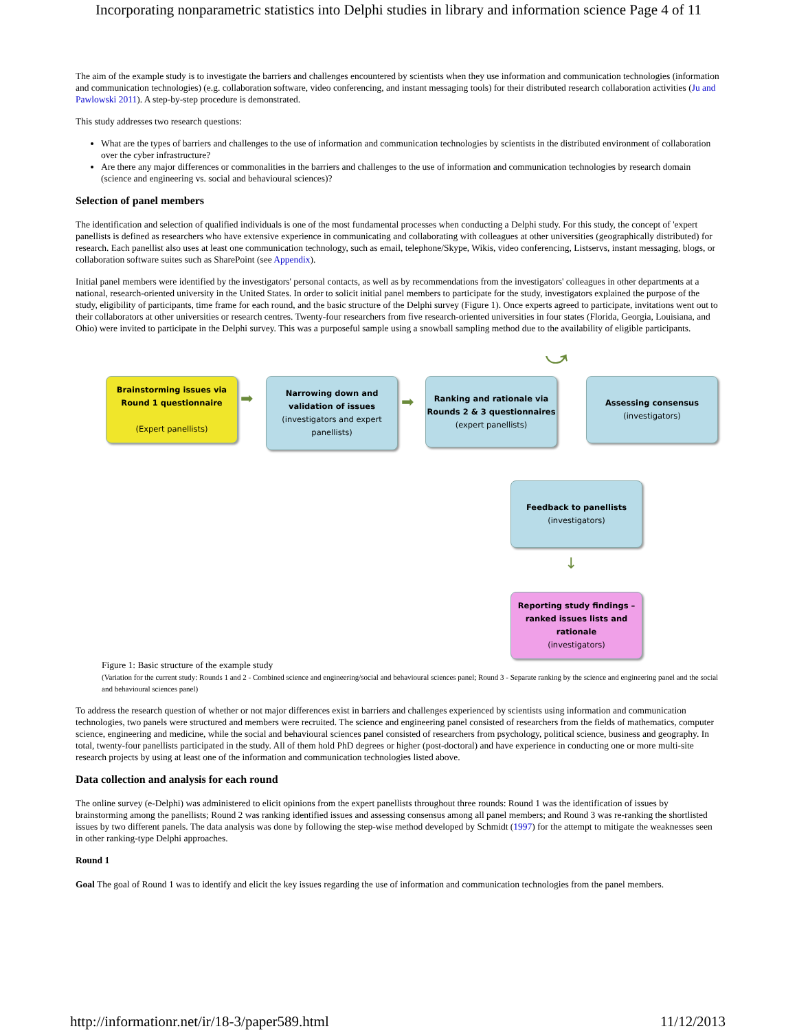Incorporating nonparametric statistics into Delphi studies in library and information science Page 4 of 11
The aim of the example study is to investigate the barriers and challenges encountered by scientists when they use information and communication technologies (information and communication technologies) (e.g. collaboration software, video conferencing, and instant messaging tools) for their distributed research collaboration activities (Ju and Pawlowski 2011). A step-by-step procedure is demonstrated.
This study addresses two research questions:
What are the types of barriers and challenges to the use of information and communication technologies by scientists in the distributed environment of collaboration over the cyber infrastructure?
Are there any major differences or commonalities in the barriers and challenges to the use of information and communication technologies by research domain (science and engineering vs. social and behavioural sciences)?
Selection of panel members
The identification and selection of qualified individuals is one of the most fundamental processes when conducting a Delphi study. For this study, the concept of 'expert panellists is defined as researchers who have extensive experience in communicating and collaborating with colleagues at other universities (geographically distributed) for research. Each panellist also uses at least one communication technology, such as email, telephone/Skype, Wikis, video conferencing, Listservs, instant messaging, blogs, or collaboration software suites such as SharePoint (see Appendix).
Initial panel members were identified by the investigators' personal contacts, as well as by recommendations from the investigators' colleagues in other departments at a national, research-oriented university in the United States. In order to solicit initial panel members to participate for the study, investigators explained the purpose of the study, eligibility of participants, time frame for each round, and the basic structure of the Delphi survey (Figure 1). Once experts agreed to participate, invitations went out to their collaborators at other universities or research centres. Twenty-four researchers from five research-oriented universities in four states (Florida, Georgia, Louisiana, and Ohio) were invited to participate in the Delphi survey. This was a purposeful sample using a snowball sampling method due to the availability of eligible participants.
Brainstorming issues via
Round 1 questionnaire
(Expert panellists)
➡
Narrowing down and validation of issues
(investigators and expert panellists)
➡
Ranking and rationale via Rounds 2 & 3 questionnaires
(expert panellists)
⤻
Assessing consensus
(investigators)
Feedback to panellists
(investigators)
↓
Reporting study findings – ranked issues lists and rationale
(investigators)
Figure 1: Basic structure of the example study
(Variation for the current study: Rounds 1 and 2 - Combined science and engineering/social and behavioural sciences panel; Round 3 - Separate ranking by the science and engineering panel and the social and behavioural sciences panel)
To address the research question of whether or not major differences exist in barriers and challenges experienced by scientists using information and communication technologies, two panels were structured and members were recruited. The science and engineering panel consisted of researchers from the fields of mathematics, computer science, engineering and medicine, while the social and behavioural sciences panel consisted of researchers from psychology, political science, business and geography. In total, twenty-four panellists participated in the study. All of them hold PhD degrees or higher (post-doctoral) and have experience in conducting one or more multi-site research projects by using at least one of the information and communication technologies listed above.
Data collection and analysis for each round
The online survey (e-Delphi) was administered to elicit opinions from the expert panellists throughout three rounds: Round 1 was the identification of issues by brainstorming among the panellists; Round 2 was ranking identified issues and assessing consensus among all panel members; and Round 3 was re-ranking the shortlisted issues by two different panels. The data analysis was done by following the step-wise method developed by Schmidt (1997) for the attempt to mitigate the weaknesses seen in other ranking-type Delphi approaches.
Round 1
Goal The goal of Round 1 was to identify and elicit the key issues regarding the use of information and communication technologies from the panel members.
http://informationr.net/ir/18-3/paper589.html 11/12/2013